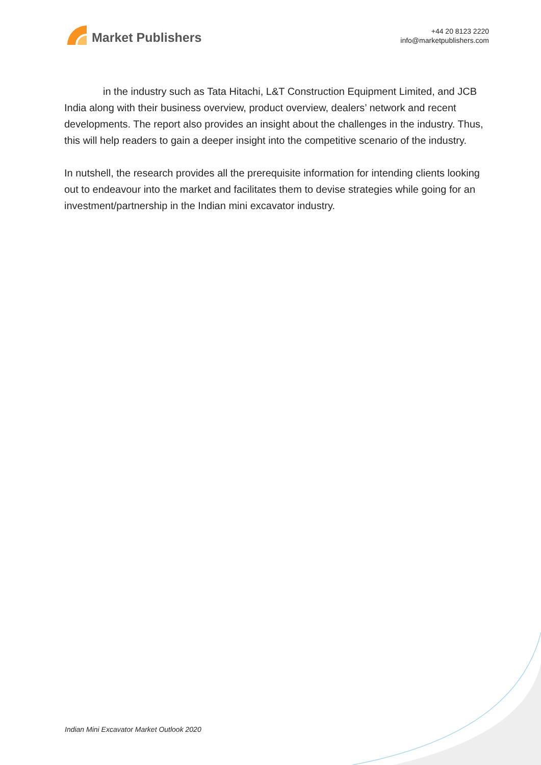Market Publishers
+44 20 8123 2220
info@marketpublishers.com
in the industry such as Tata Hitachi, L&T Construction Equipment Limited, and JCB India along with their business overview, product overview, dealers’ network and recent developments. The report also provides an insight about the challenges in the industry. Thus, this will help readers to gain a deeper insight into the competitive scenario of the industry.
In nutshell, the research provides all the prerequisite information for intending clients looking out to endeavour into the market and facilitates them to devise strategies while going for an investment/partnership in the Indian mini excavator industry.
Indian Mini Excavator Market Outlook 2020